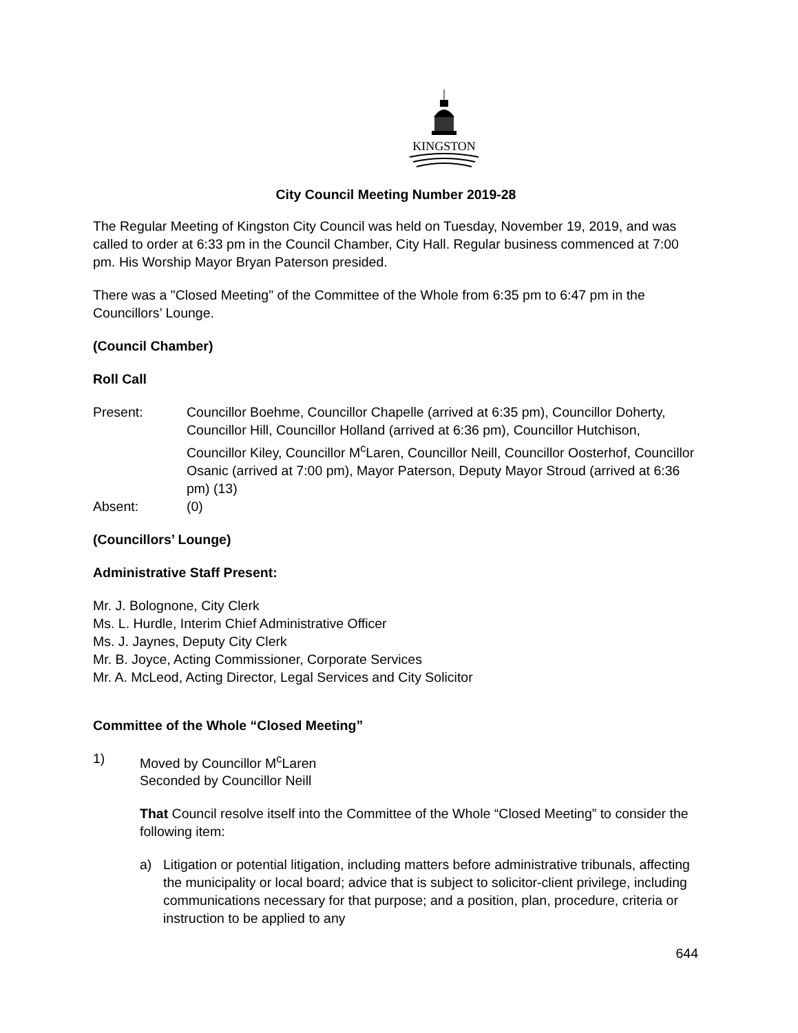KINGSTON
City Council Meeting Number 2019-28
The Regular Meeting of Kingston City Council was held on Tuesday, November 19, 2019, and was called to order at 6:33 pm in the Council Chamber, City Hall. Regular business commenced at 7:00 pm. His Worship Mayor Bryan Paterson presided.
There was a "Closed Meeting" of the Committee of the Whole from 6:35 pm to 6:47 pm in the Councillors’ Lounge.
(Council Chamber)
Roll Call
Present: Councillor Boehme, Councillor Chapelle (arrived at 6:35 pm), Councillor Doherty, Councillor Hill, Councillor Holland (arrived at 6:36 pm), Councillor Hutchison, Councillor Kiley, Councillor M<sup>c</sup>Laren, Councillor Neill, Councillor Oosterhof, Councillor Osanic (arrived at 7:00 pm), Mayor Paterson, Deputy Mayor Stroud (arrived at 6:36 pm) (13)
Absent: (0)
(Councillors’ Lounge)
Administrative Staff Present:
Mr. J. Bolognone, City Clerk
Ms. L. Hurdle, Interim Chief Administrative Officer
Ms. J. Jaynes, Deputy City Clerk
Mr. B. Joyce, Acting Commissioner, Corporate Services
Mr. A. McLeod, Acting Director, Legal Services and City Solicitor
Committee of the Whole “Closed Meeting”
1) Moved by Councillor M<sup>c</sup>Laren
Seconded by Councillor Neill
That Council resolve itself into the Committee of the Whole “Closed Meeting” to consider the following item:
a) Litigation or potential litigation, including matters before administrative tribunals, affecting the municipality or local board; advice that is subject to solicitor-client privilege, including communications necessary for that purpose; and a position, plan, procedure, criteria or instruction to be applied to any
644